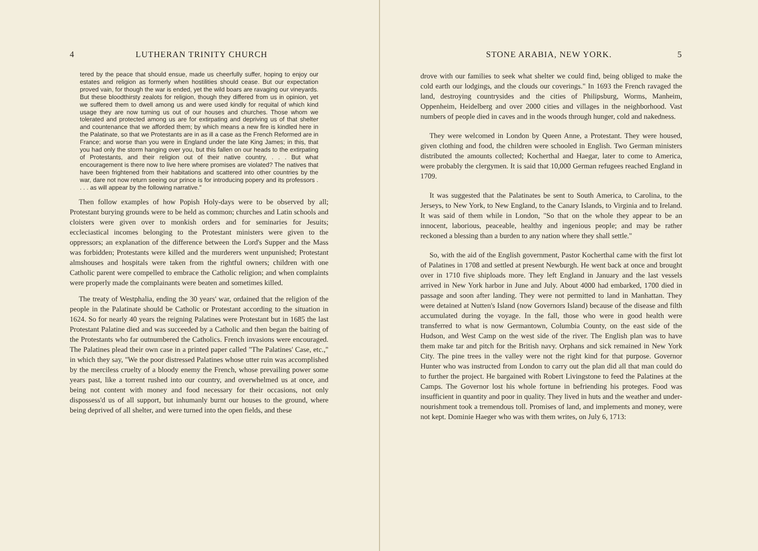4 LUTHERAN TRINITY CHURCH
tered by the peace that should ensue, made us cheerfully suffer, hoping to enjoy our estates and religion as formerly when hostilities should cease. But our expectation proved vain, for though the war is ended, yet the wild boars are ravaging our vineyards. But these bloodthirsty zealots for religion, though they differed from us in opinion, yet we suffered them to dwell among us and were used kindly for requital of which kind usage they are now turning us out of our houses and churches. Those whom we tolerated and protected among us are for extirpating and depriving us of that shelter and countenance that we afforded them; by which means a new fire is kindled here in the Palatinate, so that we Protestants are in as ill a case as the French Reformed are in France; and worse than you were in England under the late King James; in this, that you had only the storm hanging over you, but this fallen on our heads to the extirpating of Protestants, and their religion out of their native country, . . . But what encouragement is there now to live here where promises are violated? The natives that have been frightened from their habitations and scattered into other countries by the war, dare not now return seeing our prince is for introducing popery and its professors . . . . as will appear by the following narrative."
Then follow examples of how Popish Holy-days were to be observed by all; Protestant burying grounds were to be held as common; churches and Latin schools and cloisters were given over to monkish orders and for seminaries for Jesuits; eccleciastical incomes belonging to the Protestant ministers were given to the oppressors; an explanation of the difference between the Lord's Supper and the Mass was forbidden; Protestants were killed and the murderers went unpunished; Protestant almshouses and hospitals were taken from the rightful owners; children with one Catholic parent were compelled to embrace the Catholic religion; and when complaints were properly made the complainants were beaten and sometimes killed.
The treaty of Westphalia, ending the 30 years' war, ordained that the religion of the people in the Palatinate should be Catholic or Protestant according to the situation in 1624. So for nearly 40 years the reigning Palatines were Protestant but in 1685 the last Protestant Palatine died and was succeeded by a Catholic and then began the baiting of the Protestants who far outnumbered the Catholics. French invasions were encouraged. The Palatines plead their own case in a printed paper called "The Palatines' Case, etc.," in which they say, "We the poor distressed Palatines whose utter ruin was accomplished by the merciless cruelty of a bloody enemy the French, whose prevailing power some years past, like a torrent rushed into our country, and overwhelmed us at once, and being not content with money and food necessary for their occasions, not only dispossess'd us of all support, but inhumanly burnt our houses to the ground, where being deprived of all shelter, and were turned into the open fields, and these
STONE ARABIA, NEW YORK. 5
drove with our families to seek what shelter we could find, being obliged to make the cold earth our lodgings, and the clouds our coverings." In 1693 the French ravaged the land, destroying countrysides and the cities of Philipsburg, Worms, Manheim, Oppenheim, Heidelberg and over 2000 cities and villages in the neighborhood. Vast numbers of people died in caves and in the woods through hunger, cold and nakedness.
They were welcomed in London by Queen Anne, a Protestant. They were housed, given clothing and food, the children were schooled in English. Two German ministers distributed the amounts collected; Kocherthal and Haegar, later to come to America, were probably the clergymen. It is said that 10,000 German refugees reached England in 1709.
It was suggested that the Palatinates be sent to South America, to Carolina, to the Jerseys, to New York, to New England, to the Canary Islands, to Virginia and to Ireland. It was said of them while in London, "So that on the whole they appear to be an innocent, laborious, peaceable, healthy and ingenious people; and may be rather reckoned a blessing than a burden to any nation where they shall settle."
So, with the aid of the English government, Pastor Kocherthal came with the first lot of Palatines in 1708 and settled at present Newburgh. He went back at once and brought over in 1710 five shiploads more. They left England in January and the last vessels arrived in New York harbor in June and July. About 4000 had embarked, 1700 died in passage and soon after landing. They were not permitted to land in Manhattan. They were detained at Nutten's Island (now Governors Island) because of the disease and filth accumulated during the voyage. In the fall, those who were in good health were transferred to what is now Germantown, Columbia County, on the east side of the Hudson, and West Camp on the west side of the river. The English plan was to have them make tar and pitch for the British navy. Orphans and sick remained in New York City. The pine trees in the valley were not the right kind for that purpose. Governor Hunter who was instructed from London to carry out the plan did all that man could do to further the project. He bargained with Robert Livingstone to feed the Palatines at the Camps. The Governor lost his whole fortune in befriending his proteges. Food was insufficient in quantity and poor in quality. They lived in huts and the weather and under-nourishment took a tremendous toll. Promises of land, and implements and money, were not kept. Dominie Haeger who was with them writes, on July 6, 1713: